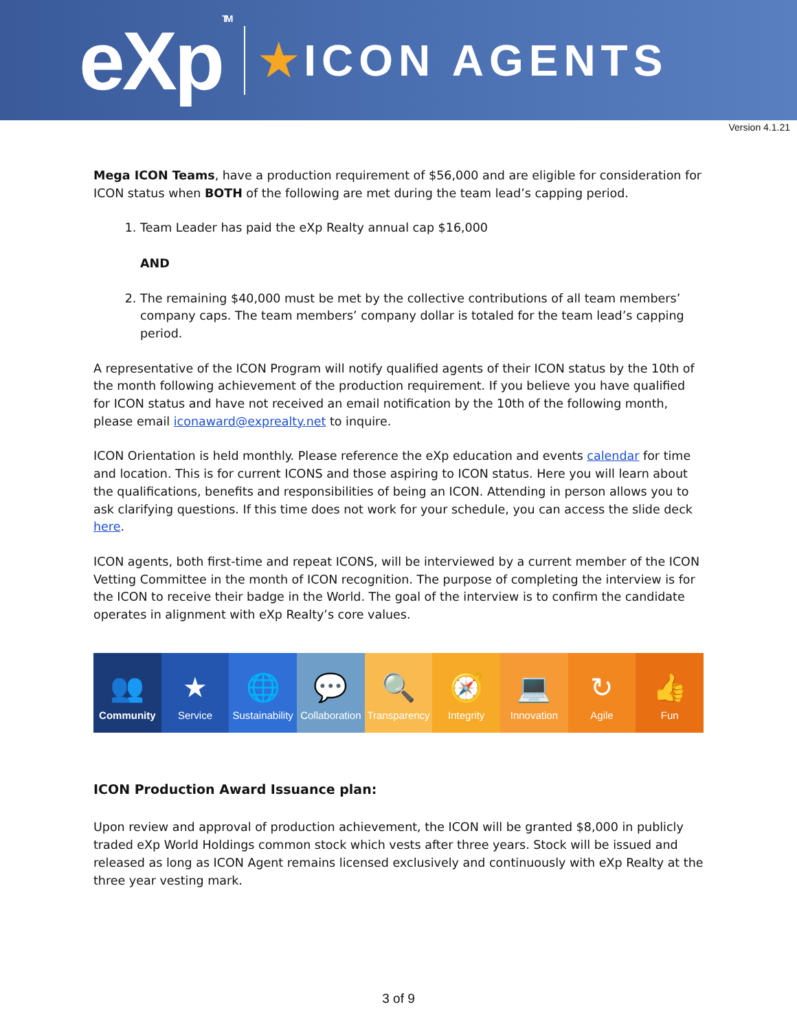eXpTM
★ICON AGENTS
Version 4.1.21
Mega ICON Teams, have a production requirement of $56,000 and are eligible for consideration for ICON status when BOTH of the following are met during the team lead’s capping period.
1. Team Leader has paid the eXp Realty annual cap $16,000
AND
2. The remaining $40,000 must be met by the collective contributions of all team members’ company caps. The team members’ company dollar is totaled for the team lead’s capping period.
A representative of the ICON Program will notify qualified agents of their ICON status by the 10th of the month following achievement of the production requirement. If you believe you have qualified for ICON status and have not received an email notification by the 10th of the following month, please email iconaward@exprealty.net to inquire.
ICON Orientation is held monthly. Please reference the eXp education and events calendar for time and location. This is for current ICONS and those aspiring to ICON status. Here you will learn about the qualifications, benefits and responsibilities of being an ICON. Attending in person allows you to ask clarifying questions. If this time does not work for your schedule, you can access the slide deck here.
ICON agents, both first-time and repeat ICONS, will be interviewed by a current member of the ICON Vetting Committee in the month of ICON recognition. The purpose of completing the interview is for the ICON to receive their badge in the World. The goal of the interview is to confirm the candidate operates in alignment with eXp Realty’s core values.
👥
Community
★
Service
🌐
Sustainability
💬
Collaboration
🔍
Transparency
🧭
Integrity
💻
Innovation
↻
Agile
👍
Fun
ICON Production Award Issuance plan:
Upon review and approval of production achievement, the ICON will be granted $8,000 in publicly traded eXp World Holdings common stock which vests after three years. Stock will be issued and released as long as ICON Agent remains licensed exclusively and continuously with eXp Realty at the three year vesting mark.
3 of 9